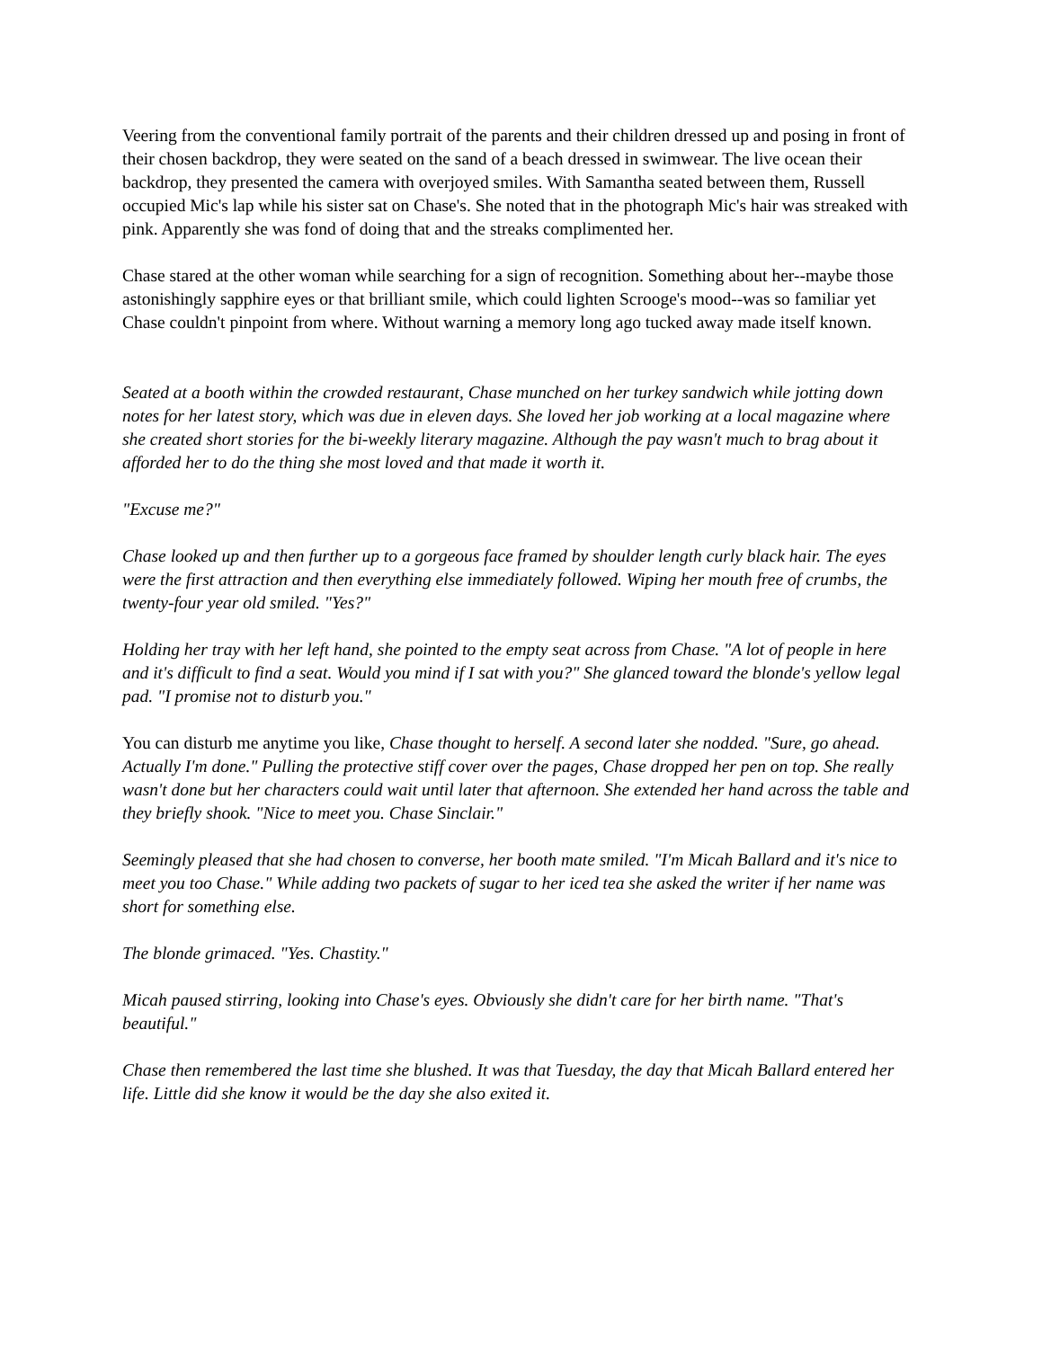Veering from the conventional family portrait of the parents and their children dressed up and posing in front of their chosen backdrop, they were seated on the sand of a beach dressed in swimwear. The live ocean their backdrop, they presented the camera with overjoyed smiles. With Samantha seated between them, Russell occupied Mic's lap while his sister sat on Chase's. She noted that in the photograph Mic's hair was streaked with pink. Apparently she was fond of doing that and the streaks complimented her.
Chase stared at the other woman while searching for a sign of recognition. Something about her--maybe those astonishingly sapphire eyes or that brilliant smile, which could lighten Scrooge's mood--was so familiar yet Chase couldn't pinpoint from where. Without warning a memory long ago tucked away made itself known.
Seated at a booth within the crowded restaurant, Chase munched on her turkey sandwich while jotting down notes for her latest story, which was due in eleven days. She loved her job working at a local magazine where she created short stories for the bi-weekly literary magazine. Although the pay wasn't much to brag about it afforded her to do the thing she most loved and that made it worth it.
"Excuse me?"
Chase looked up and then further up to a gorgeous face framed by shoulder length curly black hair. The eyes were the first attraction and then everything else immediately followed. Wiping her mouth free of crumbs, the twenty-four year old smiled. "Yes?"
Holding her tray with her left hand, she pointed to the empty seat across from Chase. "A lot of people in here and it's difficult to find a seat. Would you mind if I sat with you?" She glanced toward the blonde's yellow legal pad. "I promise not to disturb you."
You can disturb me anytime you like, Chase thought to herself. A second later she nodded. "Sure, go ahead. Actually I'm done." Pulling the protective stiff cover over the pages, Chase dropped her pen on top. She really wasn't done but her characters could wait until later that afternoon. She extended her hand across the table and they briefly shook. "Nice to meet you. Chase Sinclair."
Seemingly pleased that she had chosen to converse, her booth mate smiled. "I'm Micah Ballard and it's nice to meet you too Chase." While adding two packets of sugar to her iced tea she asked the writer if her name was short for something else.
The blonde grimaced. "Yes. Chastity."
Micah paused stirring, looking into Chase's eyes. Obviously she didn't care for her birth name. "That's beautiful."
Chase then remembered the last time she blushed. It was that Tuesday, the day that Micah Ballard entered her life. Little did she know it would be the day she also exited it.